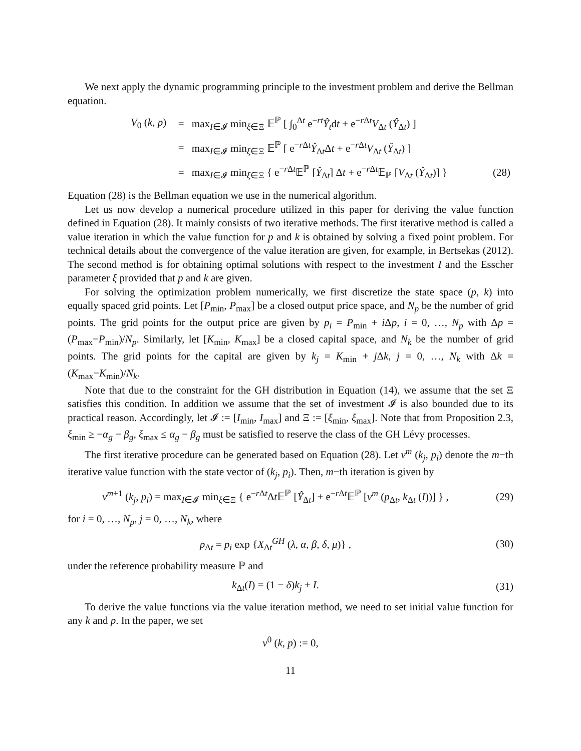We next apply the dynamic programming principle to the investment problem and derive the Bellman equation.
| V<sub>0</sub> ( k , p ) | = | max<sub>I∈𝓘</sub> min<sub>ξ∈Ξ</sub> 𝔼<sup>ℙ</sup> [ ∫<sub>0</sub><sup>Δt</sup> e<sup>−rt</sup> Ŷ<sub>t</sub> d t + e<sup>−rΔt</sup> V<sub>Δt</sub> ( Ŷ<sub>Δt</sub>) ] | |
| | = | max<sub>I∈𝓘</sub> min<sub>ξ∈Ξ</sub> 𝔼<sup>ℙ</sup> [ e<sup>−rΔt</sup> Ŷ<sub>Δt</sub>Δ t + e<sup>−rΔt</sup> V<sub>Δt</sub> ( Ŷ<sub>Δt</sub>) ] | |
| | = | max<sub>I∈𝓘</sub> min<sub>ξ∈Ξ</sub> { e<sup>−rΔt</sup>𝔼<sup>ℙ</sup> [ Ŷ<sub>Δt</sub>] Δ t + e<sup>−rΔt</sup>𝔼<sub>ℙ</sub> [ V<sub>Δt</sub> ( Ŷ<sub>Δt</sub>)] } | (28) |
Equation (28) is the Bellman equation we use in the numerical algorithm.
Let us now develop a numerical procedure utilized in this paper for deriving the value function defined in Equation (28). It mainly consists of two iterative methods. The first iterative method is called a value iteration in which the value function for p and k is obtained by solving a fixed point problem. For technical details about the convergence of the value iteration are given, for example, in Bertsekas (2012). The second method is for obtaining optimal solutions with respect to the investment I and the Esscher parameter ξ provided that p and k are given.
For solving the optimization problem numerically, we first discretize the state space (p, k) into equally spaced grid points. Let [P<sub>min</sub>, P<sub>max</sub>] be a closed output price space, and N<sub>p</sub> be the number of grid points. The grid points for the output price are given by p<sub>i</sub> = P<sub>min</sub> + i Δp, i = 0, …, N<sub>p</sub> with Δp = (P<sub>max</sub>−P<sub>min</sub>)/N<sub>p</sub>. Similarly, let [K<sub>min</sub>, K<sub>max</sub>] be a closed capital space, and N<sub>k</sub> be the number of grid points. The grid points for the capital are given by k<sub>j</sub> = K<sub>min</sub> + j Δk, j = 0, …, N<sub>k</sub> with Δk = (K<sub>max</sub>−K<sub>min</sub>)/N<sub>k</sub>.
Note that due to the constraint for the GH distribution in Equation (14), we assume that the set Ξ satisfies this condition. In addition we assume that the set of investment 𝓘 is also bounded due to its practical reason. Accordingly, let 𝓘 := [I<sub>min</sub>, I<sub>max</sub>] and Ξ := [ξ<sub>min</sub>, ξ<sub>max</sub>]. Note that from Proposition 2.3, ξ<sub>min</sub> ≥ −α<sub>g</sub> − β<sub>g</sub>, ξ<sub>max</sub> ≤ α<sub>g</sub> − β<sub>g</sub> must be satisfied to reserve the class of the GH Lévy processes.
The first iterative procedure can be generated based on Equation (28). Let v<sup>m</sup> (k<sub>j</sub>, p<sub>i</sub>) denote the m−th iterative value function with the state vector of (k<sub>j</sub>, p<sub>i</sub>). Then, m−th iteration is given by
v<sup>m+1</sup> (k<sub>j</sub>, p<sub>i</sub>) = max<sub>I∈𝓘</sub> min<sub>ξ∈Ξ</sub> { e<sup>−r Δt</sup>Δt 𝔼<sup>ℙ</sup> [Ŷ<sub>Δt</sub>] + e<sup>−r Δt</sup>𝔼<sup>ℙ</sup> [v<sup>m</sup> (p<sub>Δt</sub>, k<sub>Δt</sub> (I))] } ,
(29)
for i = 0, …, N<sub>p</sub>, j = 0, …, N<sub>k</sub>, where
p<sub>Δt</sub> = p<sub>i</sub> exp {X<sub>Δt</sub><sup>GH</sup> (λ, α, β, δ, μ)} ,
(30)
under the reference probability measure ℙ and
k<sub>Δt</sub>(I) = (1 − δ)k<sub>j</sub> + I. (31)
To derive the value functions via the value iteration method, we need to set initial value function for any k and p. In the paper, we set
v<sup>0</sup> (k, p) := 0,
11